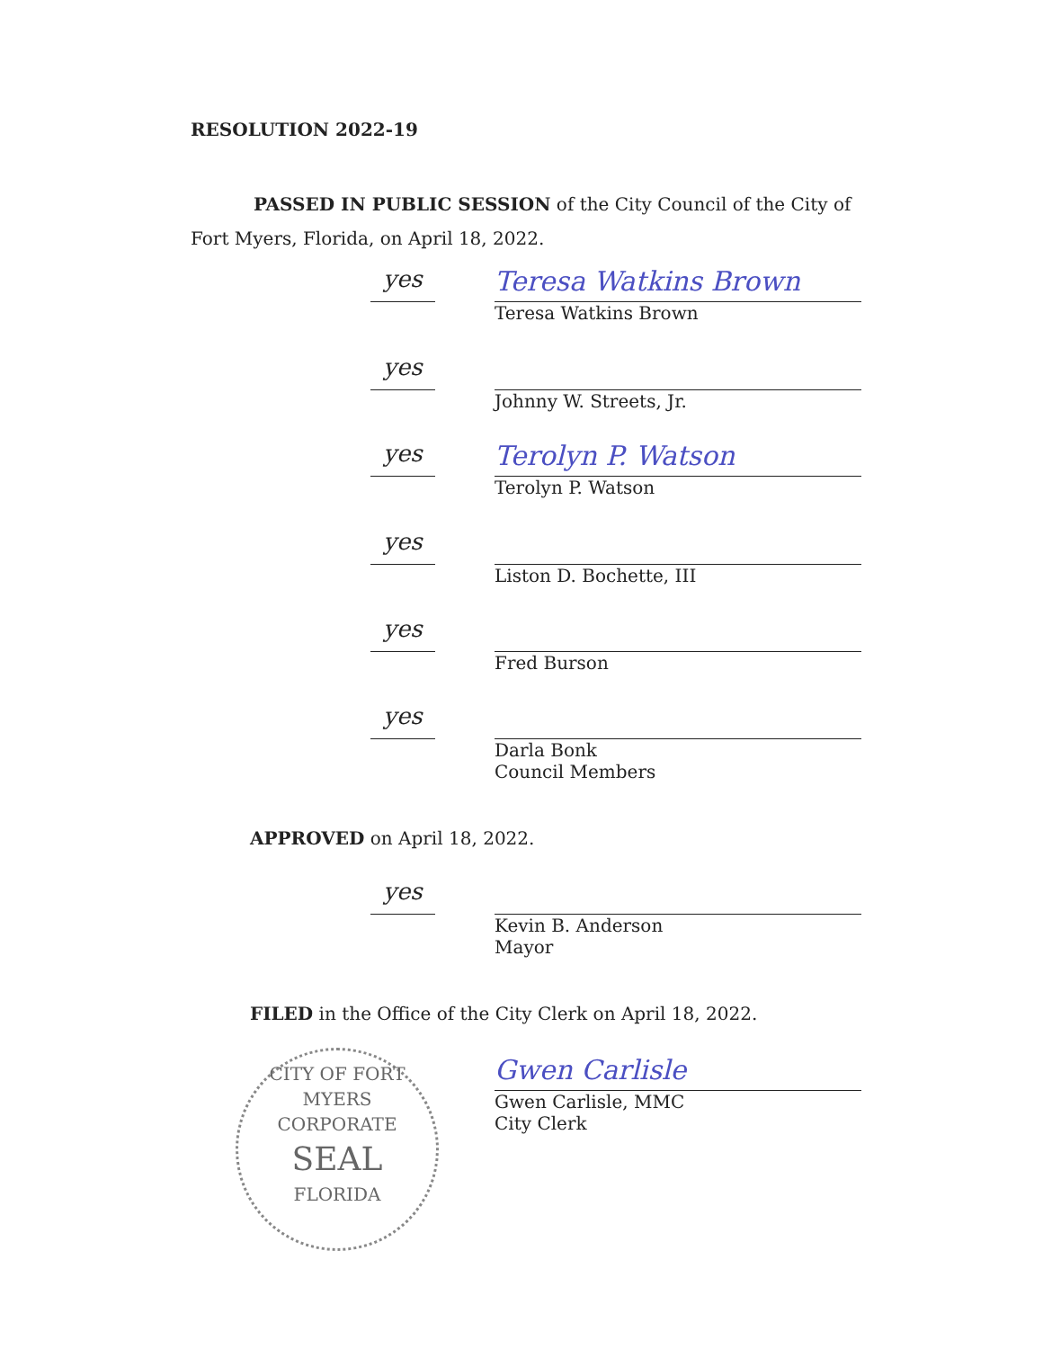RESOLUTION 2022-19
PASSED IN PUBLIC SESSION of the City Council of the City of Fort Myers, Florida, on April 18, 2022.
yes
Teresa Watkins Brown
Teresa Watkins Brown
yes
Johnny W. Streets, Jr.
yes
Terolyn P. Watson
Terolyn P. Watson
yes
Liston D. Bochette, III
yes
Fred Burson
yes
Darla Bonk
Council Members
APPROVED on April 18, 2022.
yes
Kevin B. Anderson
Mayor
FILED in the Office of the City Clerk on April 18, 2022.
Gwen Carlisle
Gwen Carlisle, MMC
City Clerk
CITY OF FORT MYERS
CORPORATE
SEAL
FLORIDA